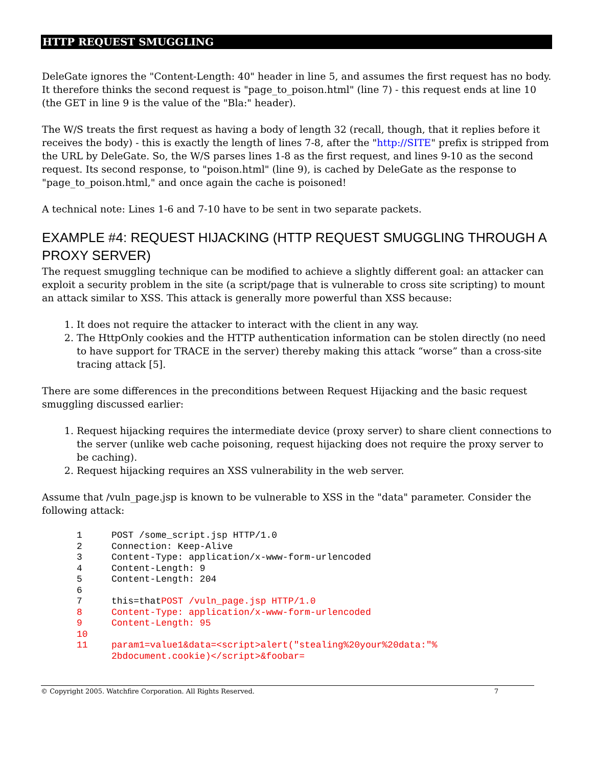HTTP REQUEST SMUGGLING
DeleGate ignores the "Content-Length: 40" header in line 5, and assumes the first request has no body. It therefore thinks the second request is "page_to_poison.html" (line 7) - this request ends at line 10 (the GET in line 9 is the value of the "Bla:" header).
The W/S treats the first request as having a body of length 32 (recall, though, that it replies before it receives the body) - this is exactly the length of lines 7-8, after the "http://SITE" prefix is stripped from the URL by DeleGate. So, the W/S parses lines 1-8 as the first request, and lines 9-10 as the second request. Its second response, to "poison.html" (line 9), is cached by DeleGate as the response to "page_to_poison.html," and once again the cache is poisoned!
A technical note: Lines 1-6 and 7-10 have to be sent in two separate packets.
EXAMPLE #4: REQUEST HIJACKING (HTTP REQUEST SMUGGLING THROUGH A PROXY SERVER)
The request smuggling technique can be modified to achieve a slightly different goal: an attacker can exploit a security problem in the site (a script/page that is vulnerable to cross site scripting) to mount an attack similar to XSS. This attack is generally more powerful than XSS because:
1. It does not require the attacker to interact with the client in any way.
2. The HttpOnly cookies and the HTTP authentication information can be stolen directly (no need to have support for TRACE in the server) thereby making this attack “worse” than a cross-site tracing attack [5].
There are some differences in the preconditions between Request Hijacking and the basic request smuggling discussed earlier:
1. Request hijacking requires the intermediate device (proxy server) to share client connections to the server (unlike web cache poisoning, request hijacking does not require the proxy server to be caching).
2. Request hijacking requires an XSS vulnerability in the web server.
Assume that /vuln_page.jsp is known to be vulnerable to XSS in the "data" parameter. Consider the following attack:
1 POST /some_script.jsp HTTP/1.0
2 Connection: Keep-Alive
3 Content-Type: application/x-www-form-urlencoded
4 Content-Length: 9
5 Content-Length: 204
6
7 this=thatPOST /vuln_page.jsp HTTP/1.0
8 Content-Type: application/x-www-form-urlencoded
9 Content-Length: 95
10
11 param1=value1&data=<script>alert("stealing%20your%20data:"%
2bdocument.cookie)</script>&foobar=
© Copyright 2005. Watchfire Corporation. All Rights Reserved. 7